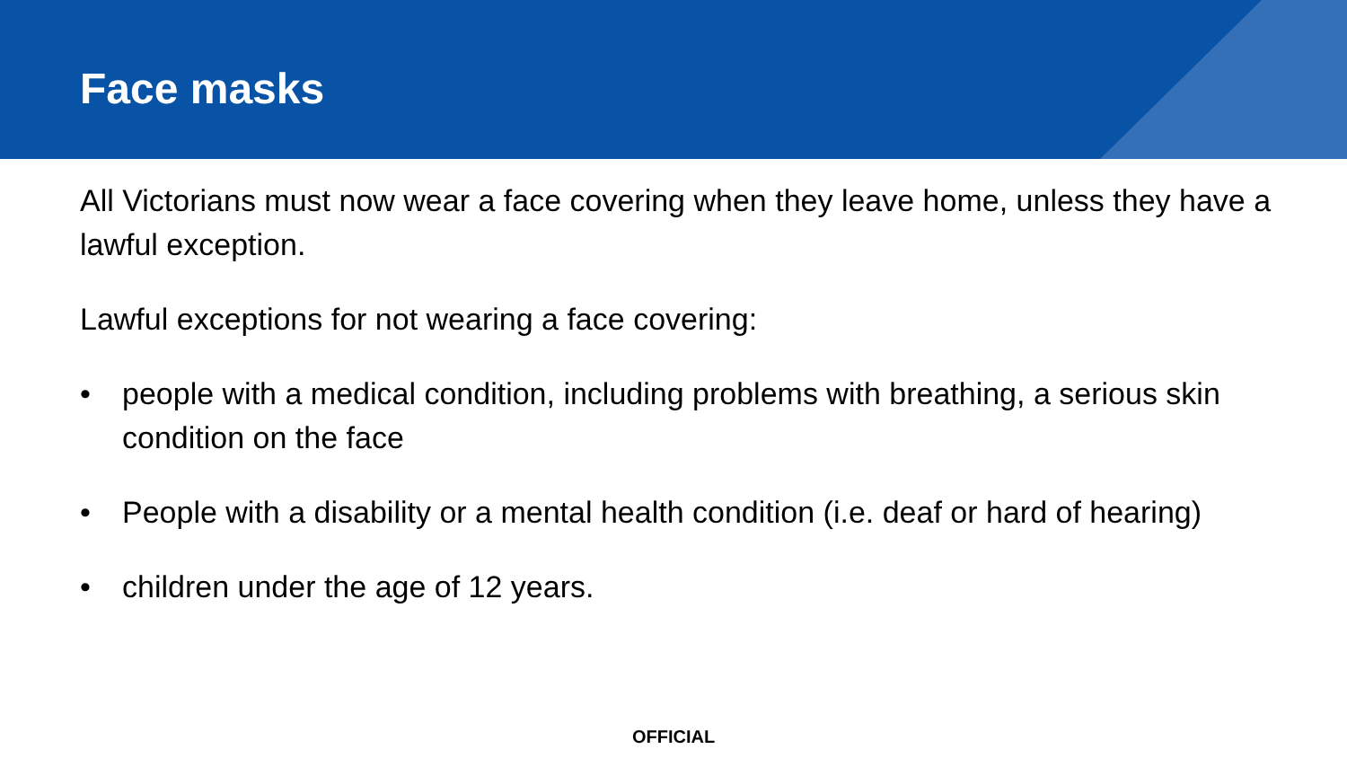Face masks
All Victorians must now wear a face covering when they leave home, unless they have a lawful exception.
Lawful exceptions for not wearing a face covering:
• people with a medical condition, including problems with breathing, a serious skin condition on the face
• People with a disability or a mental health condition (i.e. deaf or hard of hearing)
• children under the age of 12 years.
OFFICIAL